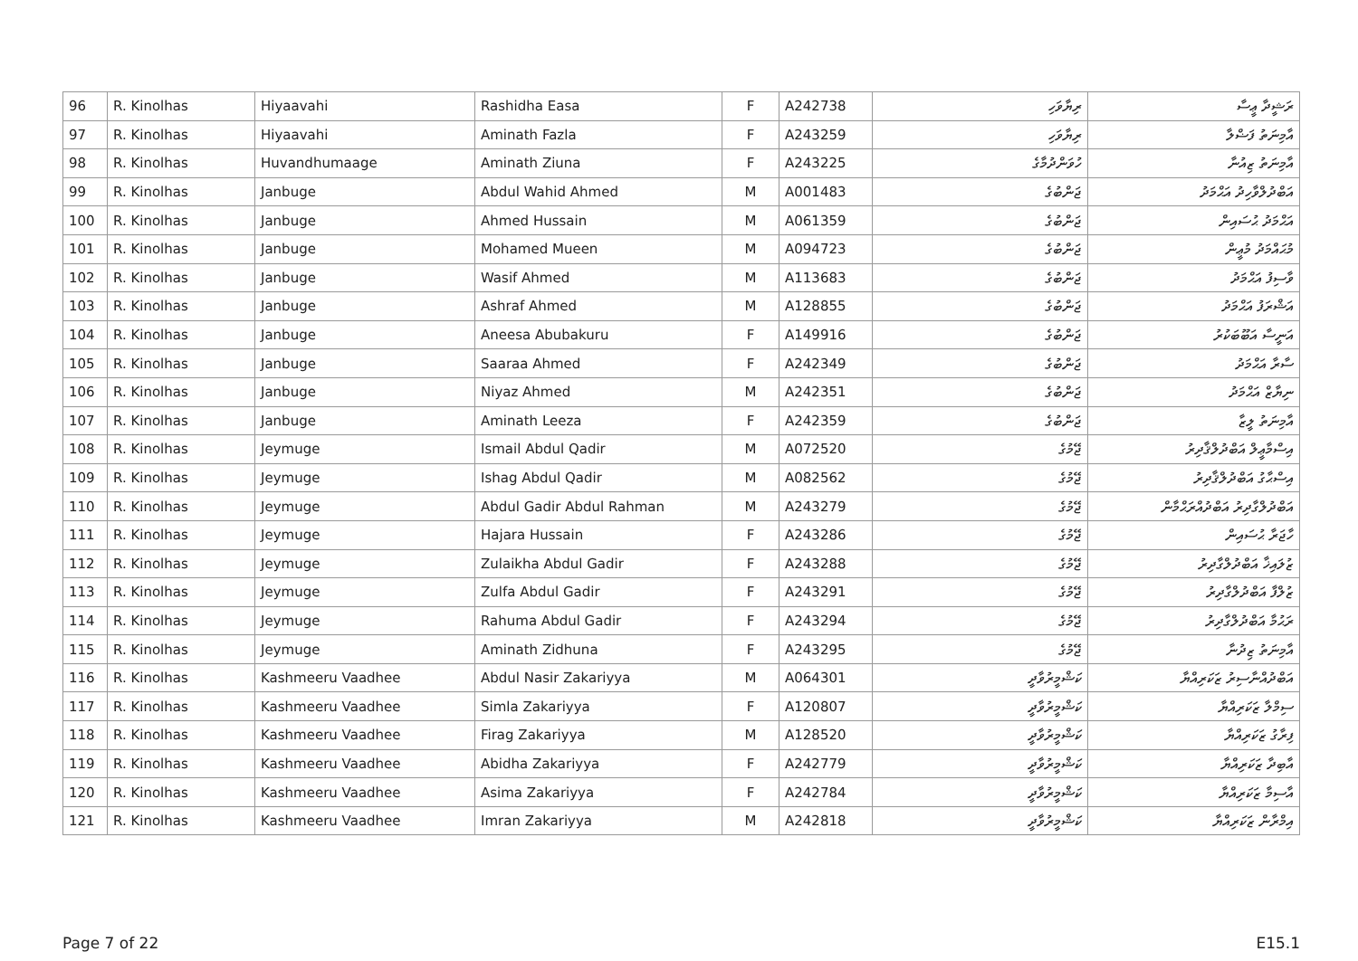| 96 | R. Kinolhas | Hiyaavahi | Rashidha Easa | F | A242738 | ރިޔާވަހި | ރަޝީދާ ޢީސާ |
| 97 | R. Kinolhas | Hiyaavahi | Aminath Fazla | F | A243259 | ރިޔާވަހި | އާމިނަތު ފަޟްލާ |
| 98 | R. Kinolhas | Huvandhumaage | Aminath Ziuna | F | A243225 | ހުވަންދުމާގެ | އާމިނަތު ޒިއުނާ |
| 99 | R. Kinolhas | Janbuge | Abdul Wahid Ahmed | M | A001483 | ޖަންބުގެ | އަބްދުލްވާހިދު އަޙްމަދު |
| 100 | R. Kinolhas | Janbuge | Ahmed Hussain | M | A061359 | ޖަންބުގެ | އަޙްމަދު ޙުސައިން |
| 101 | R. Kinolhas | Janbuge | Mohamed Mueen | M | A094723 | ޖަންބުގެ | މުޙައްމަދު މުޢީން |
| 102 | R. Kinolhas | Janbuge | Wasif Ahmed | M | A113683 | ޖަންބުގެ | ވާސިފު އަޙްމަދު |
| 103 | R. Kinolhas | Janbuge | Ashraf Ahmed | M | A128855 | ޖަންބުގެ | އަޝްރަފު އަޙްމަދު |
| 104 | R. Kinolhas | Janbuge | Aneesa Abubakuru | F | A149916 | ޖަންބުގެ | އަނީސާ އަބޫބަކުރު |
| 105 | R. Kinolhas | Janbuge | Saaraa Ahmed | F | A242349 | ޖަންބުގެ | ސާރާ އަޙްމަދު |
| 106 | R. Kinolhas | Janbuge | Niyaz Ahmed | M | A242351 | ޖަންބުގެ | ނިޔާޒް އަޙްމަދު |
| 107 | R. Kinolhas | Janbuge | Aminath Leeza | F | A242359 | ޖަންބުގެ | އާމިނަތު ލީޒާ |
| 108 | R. Kinolhas | Jeymuge | Ismail Abdul Qadir | M | A072520 | ޖޭމުގެ | އިސްމާޢީލް އަބްދުލްޤާދިރު |
| 109 | R. Kinolhas | Jeymuge | Ishag Abdul Qadir | M | A082562 | ޖޭމުގެ | އިސްޙާގު އަބްދުލްޤާދިރު |
| 110 | R. Kinolhas | Jeymuge | Abdul Gadir Abdul Rahman | M | A243279 | ޖޭމުގެ | އަބްދުލްގާދިރު އަބްދުއްރަޙްމާން |
| 111 | R. Kinolhas | Jeymuge | Hajara Hussain | F | A243286 | ޖޭމުގެ | ހާޖަރާ ޙުސައިން |
| 112 | R. Kinolhas | Jeymuge | Zulaikha Abdul Gadir | F | A243288 | ޖޭމުގެ | ޒުލައިޚާ އަބްދުލްގާދިރު |
| 113 | R. Kinolhas | Jeymuge | Zulfa Abdul Gadir | F | A243291 | ޖޭމުގެ | ޒުލްފާ އަބްދުލްގާދިރު |
| 114 | R. Kinolhas | Jeymuge | Rahuma Abdul Gadir | F | A243294 | ޖޭމުގެ | ރަޙުމާ އަބްދުލްގާދިރު |
| 115 | R. Kinolhas | Jeymuge | Aminath Zidhuna | F | A243295 | ޖޭމުގެ | އާމިނަތު ޒިދުނާ |
| 116 | R. Kinolhas | Kashmeeru Vaadhee | Abdul Nasir Zakariyya | M | A064301 | ކަޝްމީރުވާދީ | އަބްދުއްނާސިރު ޒަކަރިއްޔާ |
| 117 | R. Kinolhas | Kashmeeru Vaadhee | Simla Zakariyya | F | A120807 | ކަޝްމީރުވާދީ | ސިމްލާ ޒަކަރިއްޔާ |
| 118 | R. Kinolhas | Kashmeeru Vaadhee | Firag Zakariyya | M | A128520 | ކަޝްމީރުވާދީ | ފިރާގު ޒަކަރިއްޔާ |
| 119 | R. Kinolhas | Kashmeeru Vaadhee | Abidha Zakariyya | F | A242779 | ކަޝްމީރުވާދީ | އާބިދާ ޒަކަރިއްޔާ |
| 120 | R. Kinolhas | Kashmeeru Vaadhee | Asima Zakariyya | F | A242784 | ކަޝްމީރުވާދީ | އާސިމާ ޒަކަރިއްޔާ |
| 121 | R. Kinolhas | Kashmeeru Vaadhee | Imran Zakariyya | M | A242818 | ކަޝްމީރުވާދީ | އިމްރާން ޒަކަރިއްޔާ |
Page 7 of 22 E15.1